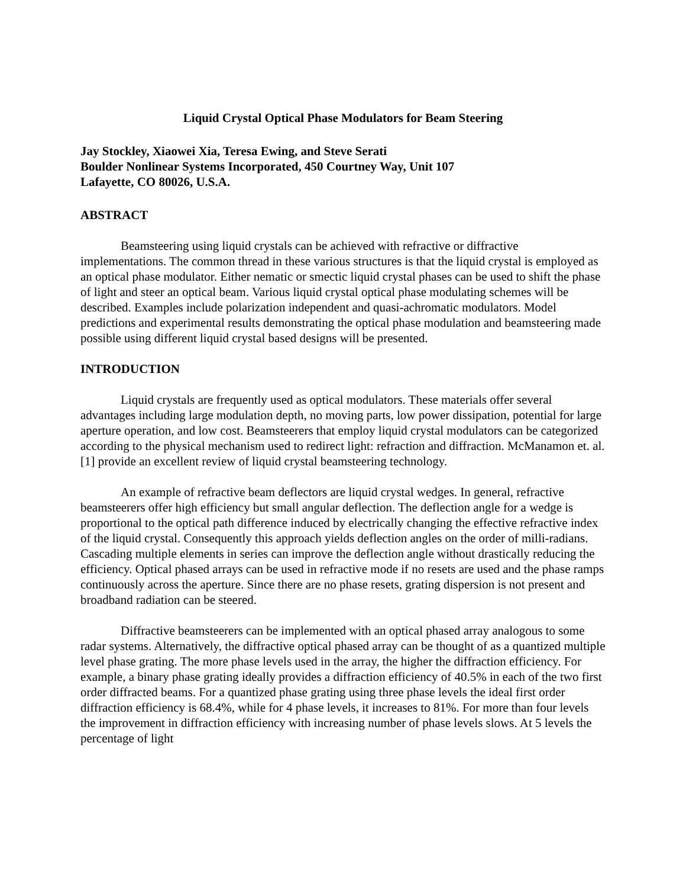Liquid Crystal Optical Phase Modulators for Beam Steering
Jay Stockley, Xiaowei Xia, Teresa Ewing, and Steve Serati
Boulder Nonlinear Systems Incorporated, 450 Courtney Way, Unit 107
Lafayette, CO 80026, U.S.A.
ABSTRACT
Beamsteering using liquid crystals can be achieved with refractive or diffractive implementations. The common thread in these various structures is that the liquid crystal is employed as an optical phase modulator. Either nematic or smectic liquid crystal phases can be used to shift the phase of light and steer an optical beam. Various liquid crystal optical phase modulating schemes will be described. Examples include polarization independent and quasi-achromatic modulators. Model predictions and experimental results demonstrating the optical phase modulation and beamsteering made possible using different liquid crystal based designs will be presented.
INTRODUCTION
Liquid crystals are frequently used as optical modulators. These materials offer several advantages including large modulation depth, no moving parts, low power dissipation, potential for large aperture operation, and low cost. Beamsteerers that employ liquid crystal modulators can be categorized according to the physical mechanism used to redirect light: refraction and diffraction. McManamon et. al. [1] provide an excellent review of liquid crystal beamsteering technology.
An example of refractive beam deflectors are liquid crystal wedges. In general, refractive beamsteerers offer high efficiency but small angular deflection. The deflection angle for a wedge is proportional to the optical path difference induced by electrically changing the effective refractive index of the liquid crystal. Consequently this approach yields deflection angles on the order of milli-radians. Cascading multiple elements in series can improve the deflection angle without drastically reducing the efficiency. Optical phased arrays can be used in refractive mode if no resets are used and the phase ramps continuously across the aperture. Since there are no phase resets, grating dispersion is not present and broadband radiation can be steered.
Diffractive beamsteerers can be implemented with an optical phased array analogous to some radar systems. Alternatively, the diffractive optical phased array can be thought of as a quantized multiple level phase grating. The more phase levels used in the array, the higher the diffraction efficiency. For example, a binary phase grating ideally provides a diffraction efficiency of 40.5% in each of the two first order diffracted beams. For a quantized phase grating using three phase levels the ideal first order diffraction efficiency is 68.4%, while for 4 phase levels, it increases to 81%. For more than four levels the improvement in diffraction efficiency with increasing number of phase levels slows. At 5 levels the percentage of light